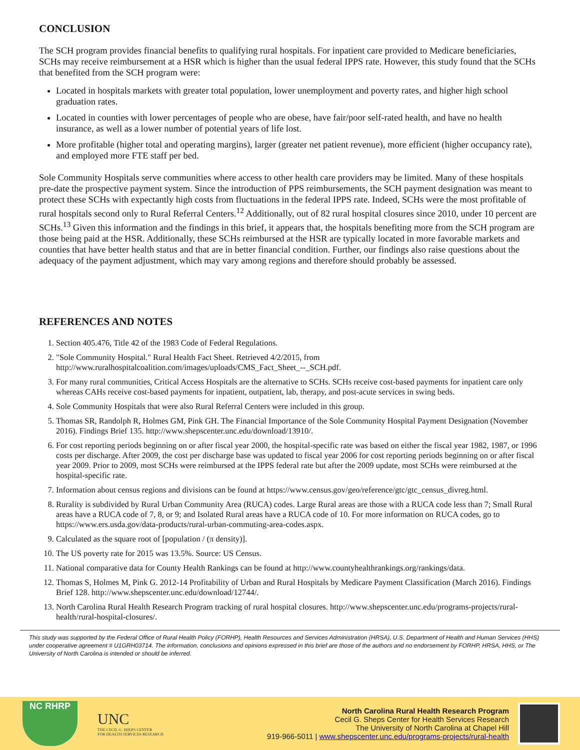CONCLUSION
The SCH program provides financial benefits to qualifying rural hospitals. For inpatient care provided to Medicare beneficiaries, SCHs may receive reimbursement at a HSR which is higher than the usual federal IPPS rate. However, this study found that the SCHs that benefited from the SCH program were:
Located in hospitals markets with greater total population, lower unemployment and poverty rates, and higher high school graduation rates.
Located in counties with lower percentages of people who are obese, have fair/poor self-rated health, and have no health insurance, as well as a lower number of potential years of life lost.
More profitable (higher total and operating margins), larger (greater net patient revenue), more efficient (higher occupancy rate), and employed more FTE staff per bed.
Sole Community Hospitals serve communities where access to other health care providers may be limited. Many of these hospitals pre-date the prospective payment system. Since the introduction of PPS reimbursements, the SCH payment designation was meant to protect these SCHs with expectantly high costs from fluctuations in the federal IPPS rate. Indeed, SCHs were the most profitable of rural hospitals second only to Rural Referral Centers.<sup>12</sup> Additionally, out of 82 rural hospital closures since 2010, under 10 percent are SCHs.<sup>13</sup> Given this information and the findings in this brief, it appears that, the hospitals benefiting more from the SCH program are those being paid at the HSR. Additionally, these SCHs reimbursed at the HSR are typically located in more favorable markets and counties that have better health status and that are in better financial condition. Further, our findings also raise questions about the adequacy of the payment adjustment, which may vary among regions and therefore should probably be assessed.
REFERENCES AND NOTES
1. Section 405.476, Title 42 of the 1983 Code of Federal Regulations.
2. "Sole Community Hospital." Rural Health Fact Sheet. Retrieved 4/2/2015, from http://www.ruralhospitalcoalition.com/images/uploads/CMS_Fact_Sheet_--_SCH.pdf.
3. For many rural communities, Critical Access Hospitals are the alternative to SCHs. SCHs receive cost-based payments for inpatient care only whereas CAHs receive cost-based payments for inpatient, outpatient, lab, therapy, and post-acute services in swing beds.
4. Sole Community Hospitals that were also Rural Referral Centers were included in this group.
5. Thomas SR, Randolph R, Holmes GM, Pink GH. The Financial Importance of the Sole Community Hospital Payment Designation (November 2016). Findings Brief 135. http://www.shepscenter.unc.edu/download/13910/.
6. For cost reporting periods beginning on or after fiscal year 2000, the hospital-specific rate was based on either the fiscal year 1982, 1987, or 1996 costs per discharge. After 2009, the cost per discharge base was updated to fiscal year 2006 for cost reporting periods beginning on or after fiscal year 2009. Prior to 2009, most SCHs were reimbursed at the IPPS federal rate but after the 2009 update, most SCHs were reimbursed at the hospital-specific rate.
7. Information about census regions and divisions can be found at https://www.census.gov/geo/reference/gtc/gtc_census_divreg.html.
8. Rurality is subdivided by Rural Urban Community Area (RUCA) codes. Large Rural areas are those with a RUCA code less than 7; Small Rural areas have a RUCA code of 7, 8, or 9; and Isolated Rural areas have a RUCA code of 10. For more information on RUCA codes, go to https://www.ers.usda.gov/data-products/rural-urban-commuting-area-codes.aspx.
9. Calculated as the square root of [population / (π density)].
10. The US poverty rate for 2015 was 13.5%. Source: US Census.
11. National comparative data for County Health Rankings can be found at http://www.countyhealthrankings.org/rankings/data.
12. Thomas S, Holmes M, Pink G. 2012-14 Profitability of Urban and Rural Hospitals by Medicare Payment Classification (March 2016). Findings Brief 128. http://www.shepscenter.unc.edu/download/12744/.
13. North Carolina Rural Health Research Program tracking of rural hospital closures. http://www.shepscenter.unc.edu/programs-projects/rural-health/rural-hospital-closures/.
This study was supported by the Federal Office of Rural Health Policy (FORHP), Health Resources and Services Administration (HRSA), U.S. Department of Health and Human Services (HHS) under cooperative agreement # U1GRH03714. The information, conclusions and opinions expressed in this brief are those of the authors and no endorsement by FORHP, HRSA, HHS, or The University of North Carolina is intended or should be inferred.
NC RHRP
UNC
THE CECIL G. SHEPS CENTER
FOR HEALTH SERVICES RESEARCH
North Carolina Rural Health Research Program
Cecil G. Sheps Center for Health Services Research
The University of North Carolina at Chapel Hill
919-966-5011 | www.shepscenter.unc.edu/programs-projects/rural-health